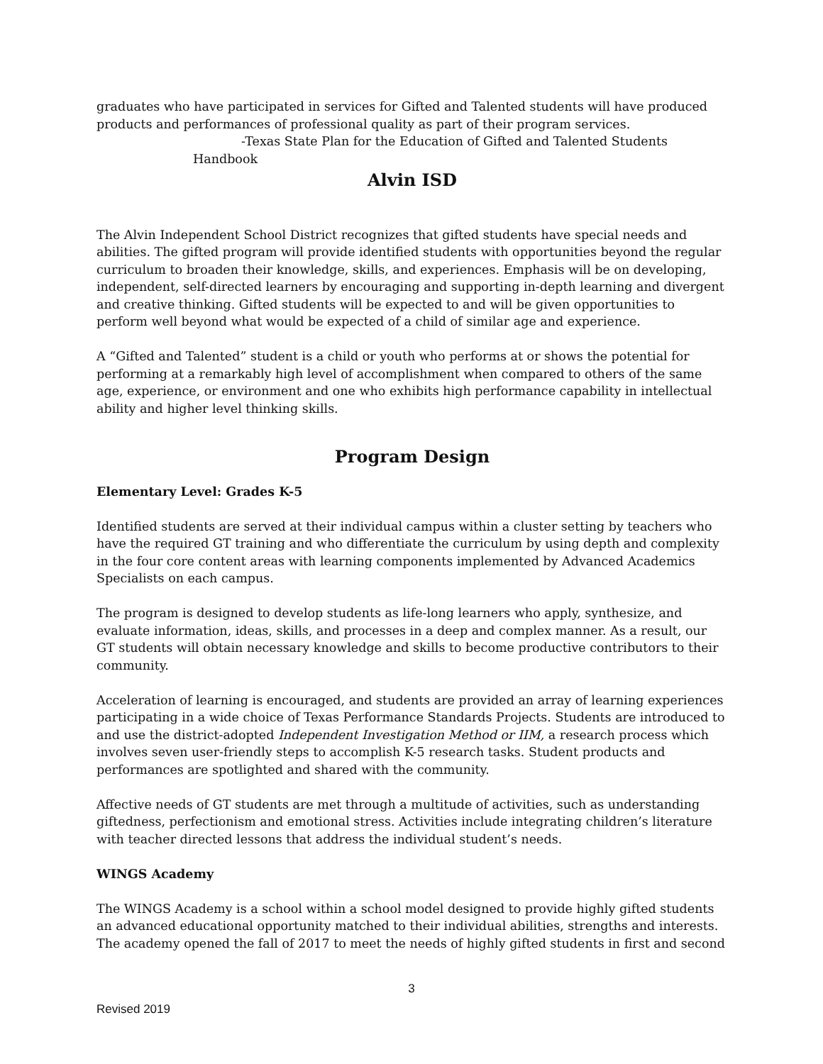graduates who have participated in services for Gifted and Talented students will have produced products and performances of professional quality as part of their program services.
-Texas State Plan for the Education of Gifted and Talented Students
Handbook
Alvin ISD
The Alvin Independent School District recognizes that gifted students have special needs and abilities. The gifted program will provide identified students with opportunities beyond the regular curriculum to broaden their knowledge, skills, and experiences. Emphasis will be on developing, independent, self-directed learners by encouraging and supporting in-depth learning and divergent and creative thinking. Gifted students will be expected to and will be given opportunities to perform well beyond what would be expected of a child of similar age and experience.
A “Gifted and Talented” student is a child or youth who performs at or shows the potential for performing at a remarkably high level of accomplishment when compared to others of the same age, experience, or environment and one who exhibits high performance capability in intellectual ability and higher level thinking skills.
Program Design
Elementary Level: Grades K-5
Identified students are served at their individual campus within a cluster setting by teachers who have the required GT training and who differentiate the curriculum by using depth and complexity in the four core content areas with learning components implemented by Advanced Academics Specialists on each campus.
The program is designed to develop students as life-long learners who apply, synthesize, and evaluate information, ideas, skills, and processes in a deep and complex manner. As a result, our GT students will obtain necessary knowledge and skills to become productive contributors to their community.
Acceleration of learning is encouraged, and students are provided an array of learning experiences participating in a wide choice of Texas Performance Standards Projects. Students are introduced to and use the district-adopted Independent Investigation Method or IIM, a research process which involves seven user-friendly steps to accomplish K-5 research tasks. Student products and performances are spotlighted and shared with the community.
Affective needs of GT students are met through a multitude of activities, such as understanding giftedness, perfectionism and emotional stress. Activities include integrating children’s literature with teacher directed lessons that address the individual student’s needs.
WINGS Academy
The WINGS Academy is a school within a school model designed to provide highly gifted students an advanced educational opportunity matched to their individual abilities, strengths and interests. The academy opened the fall of 2017 to meet the needs of highly gifted students in first and second
3
Revised 2019